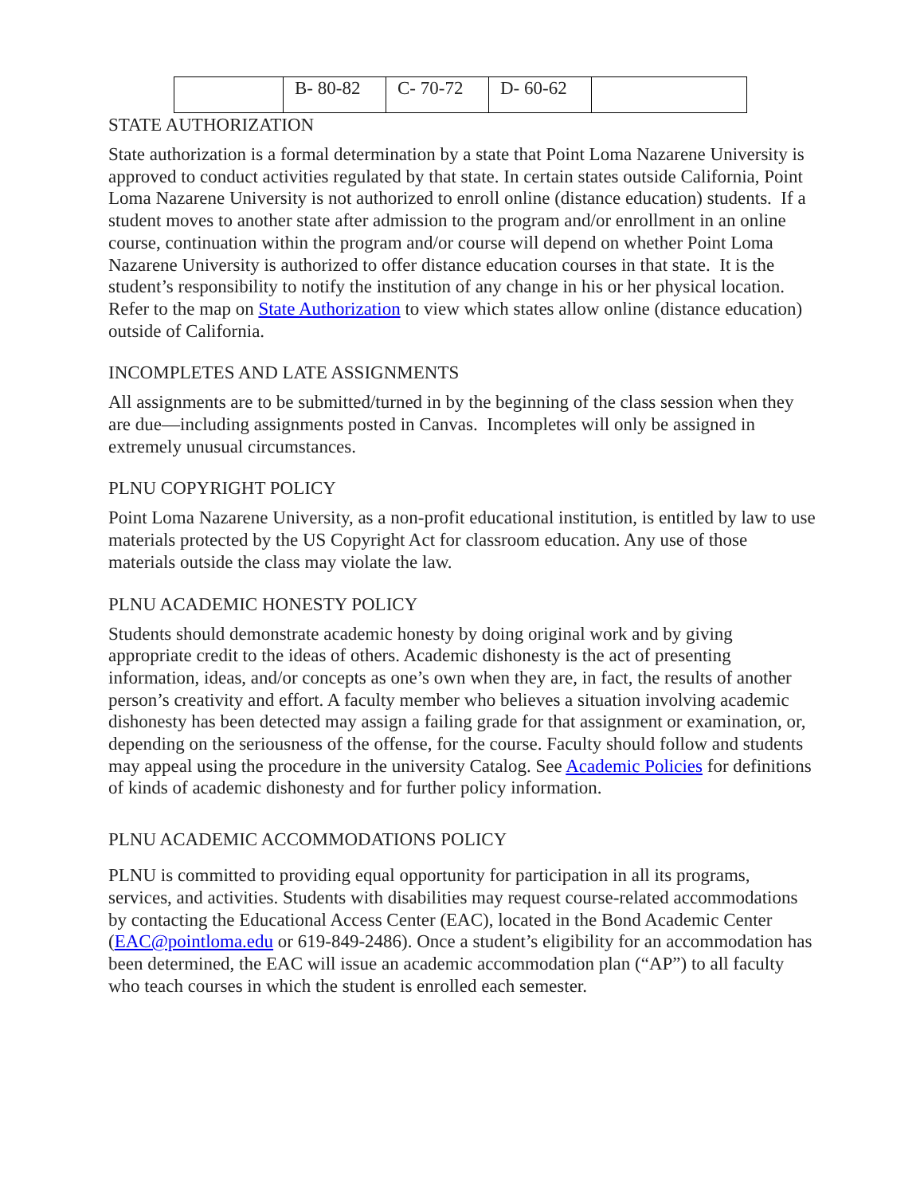| | B- 80-82 | C- 70-72 | D- 60-62 | |
STATE AUTHORIZATION
State authorization is a formal determination by a state that Point Loma Nazarene University is approved to conduct activities regulated by that state. In certain states outside California, Point Loma Nazarene University is not authorized to enroll online (distance education) students. If a student moves to another state after admission to the program and/or enrollment in an online course, continuation within the program and/or course will depend on whether Point Loma Nazarene University is authorized to offer distance education courses in that state. It is the student’s responsibility to notify the institution of any change in his or her physical location. Refer to the map on State Authorization to view which states allow online (distance education) outside of California.
INCOMPLETES AND LATE ASSIGNMENTS
All assignments are to be submitted/turned in by the beginning of the class session when they are due—including assignments posted in Canvas. Incompletes will only be assigned in extremely unusual circumstances.
PLNU COPYRIGHT POLICY
Point Loma Nazarene University, as a non-profit educational institution, is entitled by law to use materials protected by the US Copyright Act for classroom education. Any use of those materials outside the class may violate the law.
PLNU ACADEMIC HONESTY POLICY
Students should demonstrate academic honesty by doing original work and by giving appropriate credit to the ideas of others. Academic dishonesty is the act of presenting information, ideas, and/or concepts as one’s own when they are, in fact, the results of another person’s creativity and effort. A faculty member who believes a situation involving academic dishonesty has been detected may assign a failing grade for that assignment or examination, or, depending on the seriousness of the offense, for the course. Faculty should follow and students may appeal using the procedure in the university Catalog. See Academic Policies for definitions of kinds of academic dishonesty and for further policy information.
PLNU ACADEMIC ACCOMMODATIONS POLICY
PLNU is committed to providing equal opportunity for participation in all its programs, services, and activities. Students with disabilities may request course-related accommodations by contacting the Educational Access Center (EAC), located in the Bond Academic Center (EAC@pointloma.edu or 619-849-2486). Once a student’s eligibility for an accommodation has been determined, the EAC will issue an academic accommodation plan (“AP”) to all faculty who teach courses in which the student is enrolled each semester.